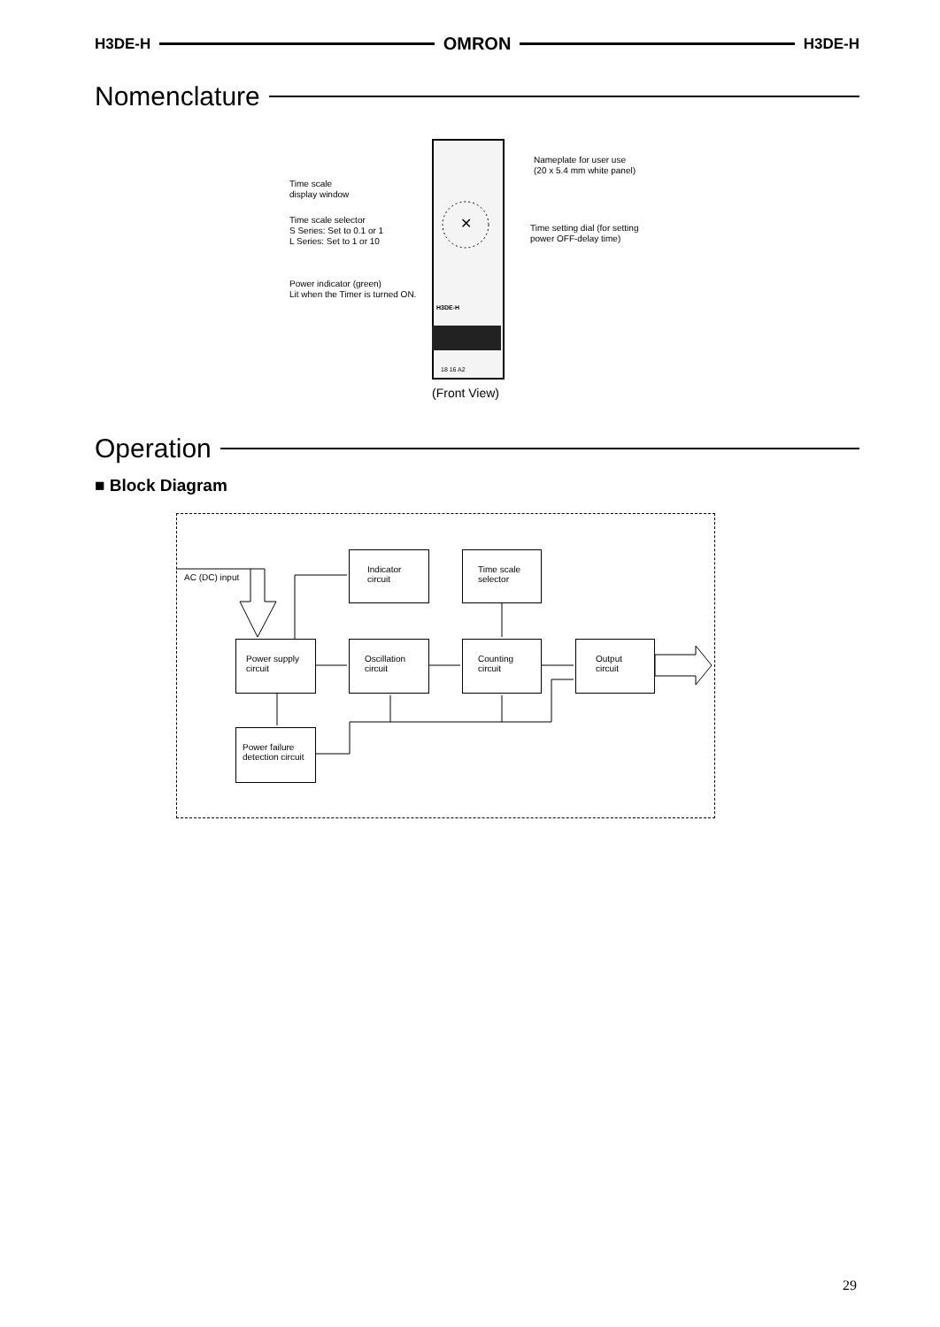H3DE-H OMRON H3DE-H
Nomenclature
✕
H3DE-H
18 16 A2
Nameplate for user use
(20 x 5.4 mm white panel)
Time scale
display window
Time scale selector
S Series: Set to 0.1 or 1
L Series: Set to 1 or 10
Time setting dial (for setting
power OFF-delay time)
Power indicator (green)
Lit when the Timer is turned ON.
(Front View)
Operation
■ Block Diagram
AC (DC) input
Indicator
circuit
Time scale
selector
Power supply
circuit
Oscillation
circuit
Counting
circuit
Output
circuit
Power failure
detection circuit
29